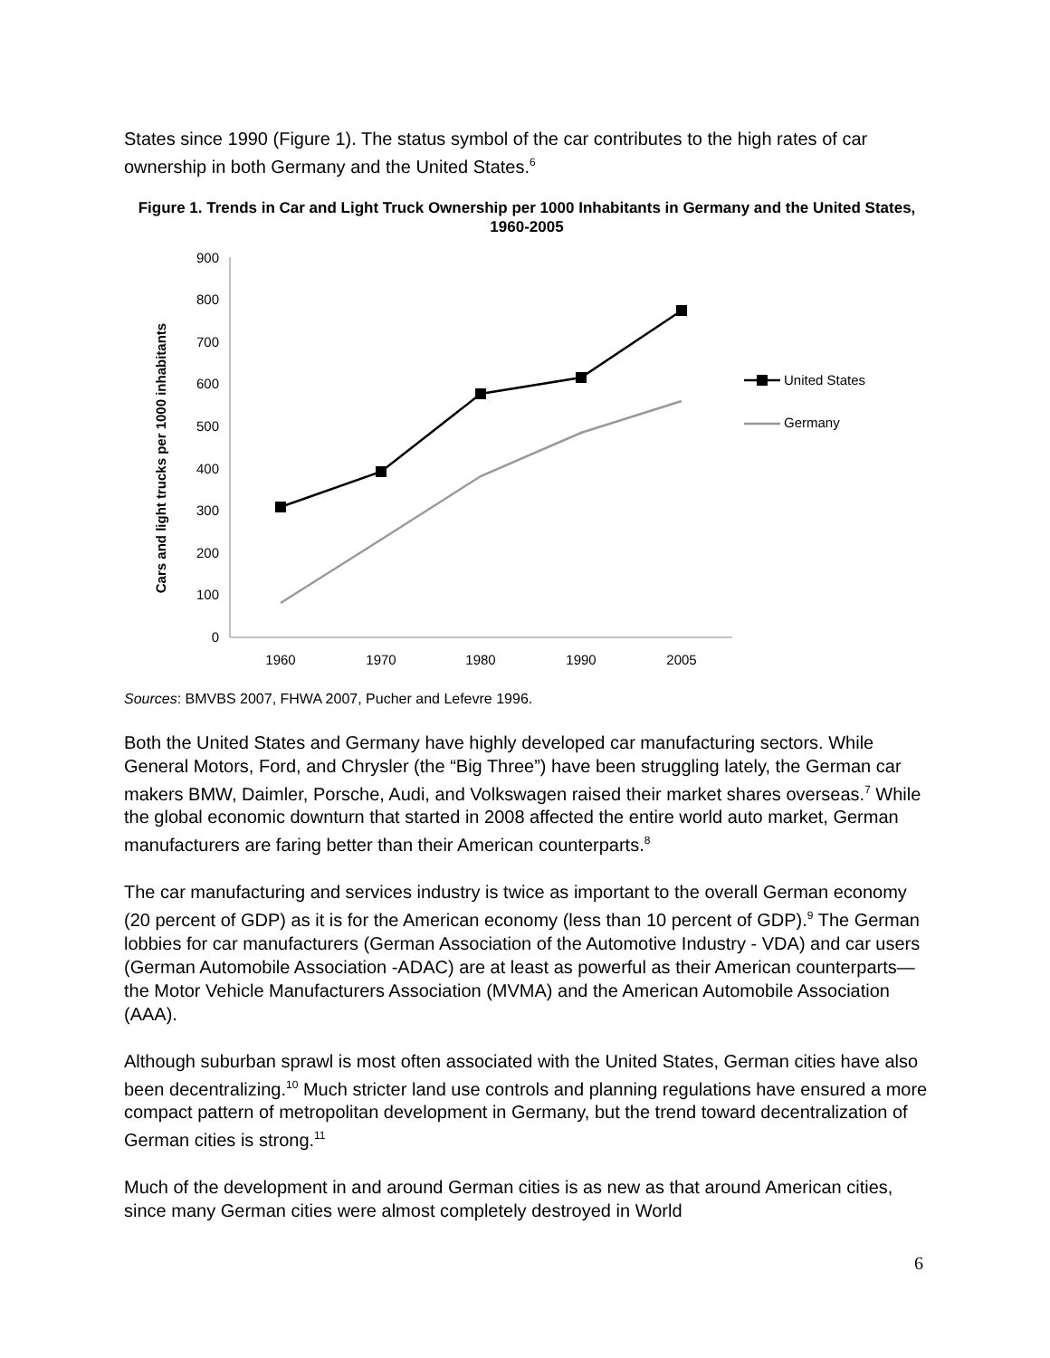States since 1990 (Figure 1). The status symbol of the car contributes to the high rates of car ownership in both Germany and the United States.<sup>6</sup>
Figure 1. Trends in Car and Light Truck Ownership per 1000 Inhabitants in Germany and the United States, 1960-2005
Cars and light trucks per 1000 inhabitants
0
100
200
300
400
500
600
700
800
900
1960
1970
1980
1990
2005
United States
Germany
Sources: BMVBS 2007, FHWA 2007, Pucher and Lefevre 1996.
Both the United States and Germany have highly developed car manufacturing sectors. While General Motors, Ford, and Chrysler (the “Big Three”) have been struggling lately, the German car makers BMW, Daimler, Porsche, Audi, and Volkswagen raised their market shares overseas.<sup>7</sup> While the global economic downturn that started in 2008 affected the entire world auto market, German manufacturers are faring better than their American counterparts.<sup>8</sup>
The car manufacturing and services industry is twice as important to the overall German economy (20 percent of GDP) as it is for the American economy (less than 10 percent of GDP).<sup>9</sup> The German lobbies for car manufacturers (German Association of the Automotive Industry - VDA) and car users (German Automobile Association -ADAC) are at least as powerful as their American counterparts—the Motor Vehicle Manufacturers Association (MVMA) and the American Automobile Association (AAA).
Although suburban sprawl is most often associated with the United States, German cities have also been decentralizing.<sup>10</sup> Much stricter land use controls and planning regulations have ensured a more compact pattern of metropolitan development in Germany, but the trend toward decentralization of German cities is strong.<sup>11</sup>
Much of the development in and around German cities is as new as that around American cities, since many German cities were almost completely destroyed in World
6